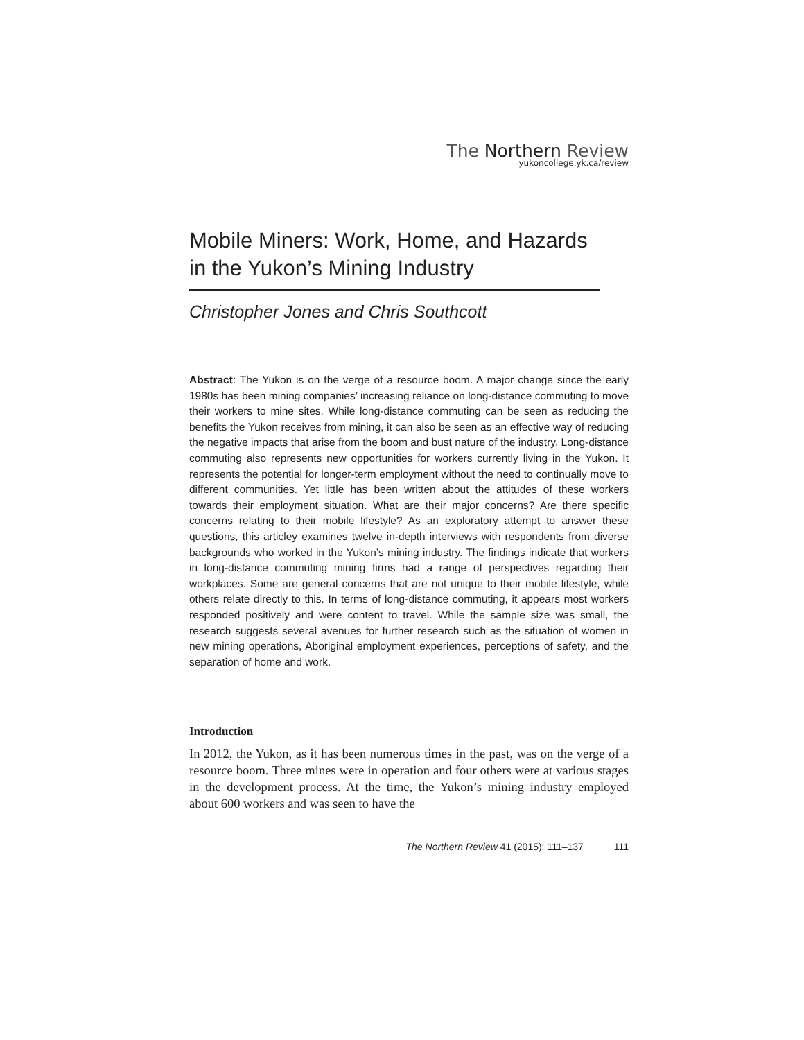The Northern Review
yukoncollege.yk.ca/review
Mobile Miners: Work, Home, and Hazards in the Yukon’s Mining Industry
Christopher Jones and Chris Southcott
Abstract: The Yukon is on the verge of a resource boom. A major change since the early 1980s has been mining companies’ increasing reliance on long-distance commuting to move their workers to mine sites. While long-distance commuting can be seen as reducing the benefits the Yukon receives from mining, it can also be seen as an effective way of reducing the negative impacts that arise from the boom and bust nature of the industry. Long-distance commuting also represents new opportunities for workers currently living in the Yukon. It represents the potential for longer-term employment without the need to continually move to different communities. Yet little has been written about the attitudes of these workers towards their employment situation. What are their major concerns? Are there specific concerns relating to their mobile lifestyle? As an exploratory attempt to answer these questions, this articley examines twelve in-depth interviews with respondents from diverse backgrounds who worked in the Yukon’s mining industry. The findings indicate that workers in long-distance commuting mining firms had a range of perspectives regarding their workplaces. Some are general concerns that are not unique to their mobile lifestyle, while others relate directly to this. In terms of long-distance commuting, it appears most workers responded positively and were content to travel. While the sample size was small, the research suggests several avenues for further research such as the situation of women in new mining operations, Aboriginal employment experiences, perceptions of safety, and the separation of home and work.
Introduction
In 2012, the Yukon, as it has been numerous times in the past, was on the verge of a resource boom. Three mines were in operation and four others were at various stages in the development process. At the time, the Yukon’s mining industry employed about 600 workers and was seen to have the
The Northern Review 41 (2015): 111–137 111